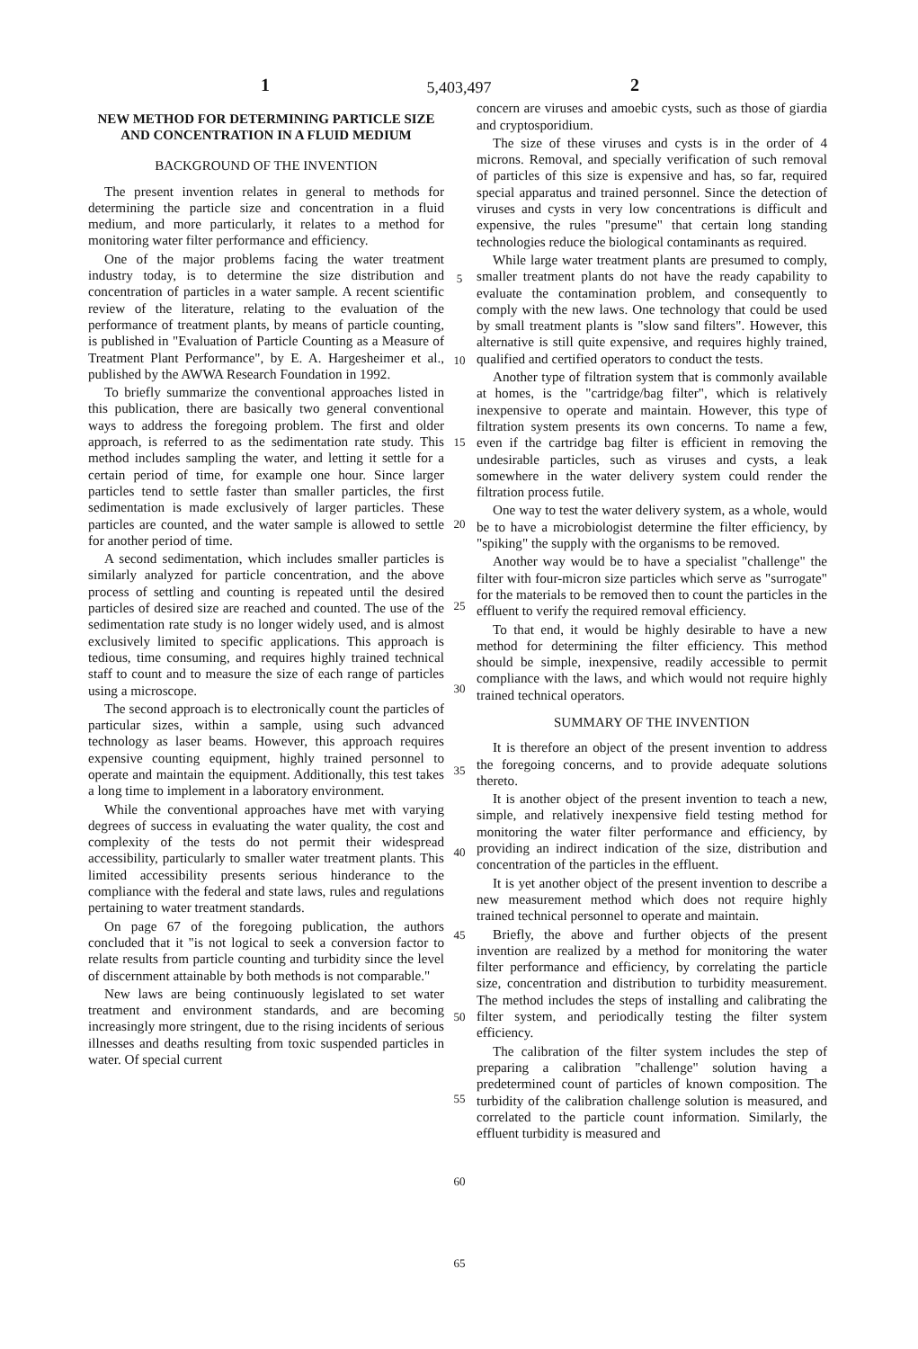5,403,497
1 2
NEW METHOD FOR DETERMINING PARTICLE SIZE AND CONCENTRATION IN A FLUID MEDIUM
BACKGROUND OF THE INVENTION
The present invention relates in general to methods for determining the particle size and concentration in a fluid medium, and more particularly, it relates to a method for monitoring water filter performance and efficiency.
One of the major problems facing the water treatment industry today, is to determine the size distribution and concentration of particles in a water sample. A recent scientific review of the literature, relating to the evaluation of the performance of treatment plants, by means of particle counting, is published in "Evaluation of Particle Counting as a Measure of Treatment Plant Performance", by E. A. Hargesheimer et al., published by the AWWA Research Foundation in 1992.
To briefly summarize the conventional approaches listed in this publication, there are basically two general conventional ways to address the foregoing problem. The first and older approach, is referred to as the sedimentation rate study. This method includes sampling the water, and letting it settle for a certain period of time, for example one hour. Since larger particles tend to settle faster than smaller particles, the first sedimentation is made exclusively of larger particles. These particles are counted, and the water sample is allowed to settle for another period of time.
A second sedimentation, which includes smaller particles is similarly analyzed for particle concentration, and the above process of settling and counting is repeated until the desired particles of desired size are reached and counted. The use of the sedimentation rate study is no longer widely used, and is almost exclusively limited to specific applications. This approach is tedious, time consuming, and requires highly trained technical staff to count and to measure the size of each range of particles using a microscope.
The second approach is to electronically count the particles of particular sizes, within a sample, using such advanced technology as laser beams. However, this approach requires expensive counting equipment, highly trained personnel to operate and maintain the equipment. Additionally, this test takes a long time to implement in a laboratory environment.
While the conventional approaches have met with varying degrees of success in evaluating the water quality, the cost and complexity of the tests do not permit their widespread accessibility, particularly to smaller water treatment plants. This limited accessibility presents serious hinderance to the compliance with the federal and state laws, rules and regulations pertaining to water treatment standards.
On page 67 of the foregoing publication, the authors concluded that it "is not logical to seek a conversion factor to relate results from particle counting and turbidity since the level of discernment attainable by both methods is not comparable."
New laws are being continuously legislated to set water treatment and environment standards, and are becoming increasingly more stringent, due to the rising incidents of serious illnesses and deaths resulting from toxic suspended particles in water. Of special current
5
10
15
20
25
30
35
40
45
50
55
60
65
concern are viruses and amoebic cysts, such as those of giardia and cryptosporidium.
The size of these viruses and cysts is in the order of 4 microns. Removal, and specially verification of such removal of particles of this size is expensive and has, so far, required special apparatus and trained personnel. Since the detection of viruses and cysts in very low concentrations is difficult and expensive, the rules "presume" that certain long standing technologies reduce the biological contaminants as required.
While large water treatment plants are presumed to comply, smaller treatment plants do not have the ready capability to evaluate the contamination problem, and consequently to comply with the new laws. One technology that could be used by small treatment plants is "slow sand filters". However, this alternative is still quite expensive, and requires highly trained, qualified and certified operators to conduct the tests.
Another type of filtration system that is commonly available at homes, is the "cartridge/bag filter", which is relatively inexpensive to operate and maintain. However, this type of filtration system presents its own concerns. To name a few, even if the cartridge bag filter is efficient in removing the undesirable particles, such as viruses and cysts, a leak somewhere in the water delivery system could render the filtration process futile.
One way to test the water delivery system, as a whole, would be to have a microbiologist determine the filter efficiency, by "spiking" the supply with the organisms to be removed.
Another way would be to have a specialist "challenge" the filter with four-micron size particles which serve as "surrogate" for the materials to be removed then to count the particles in the effluent to verify the required removal efficiency.
To that end, it would be highly desirable to have a new method for determining the filter efficiency. This method should be simple, inexpensive, readily accessible to permit compliance with the laws, and which would not require highly trained technical operators.
SUMMARY OF THE INVENTION
It is therefore an object of the present invention to address the foregoing concerns, and to provide adequate solutions thereto.
It is another object of the present invention to teach a new, simple, and relatively inexpensive field testing method for monitoring the water filter performance and efficiency, by providing an indirect indication of the size, distribution and concentration of the particles in the effluent.
It is yet another object of the present invention to describe a new measurement method which does not require highly trained technical personnel to operate and maintain.
Briefly, the above and further objects of the present invention are realized by a method for monitoring the water filter performance and efficiency, by correlating the particle size, concentration and distribution to turbidity measurement. The method includes the steps of installing and calibrating the filter system, and periodically testing the filter system efficiency.
The calibration of the filter system includes the step of preparing a calibration "challenge" solution having a predetermined count of particles of known composition. The turbidity of the calibration challenge solution is measured, and correlated to the particle count information. Similarly, the effluent turbidity is measured and